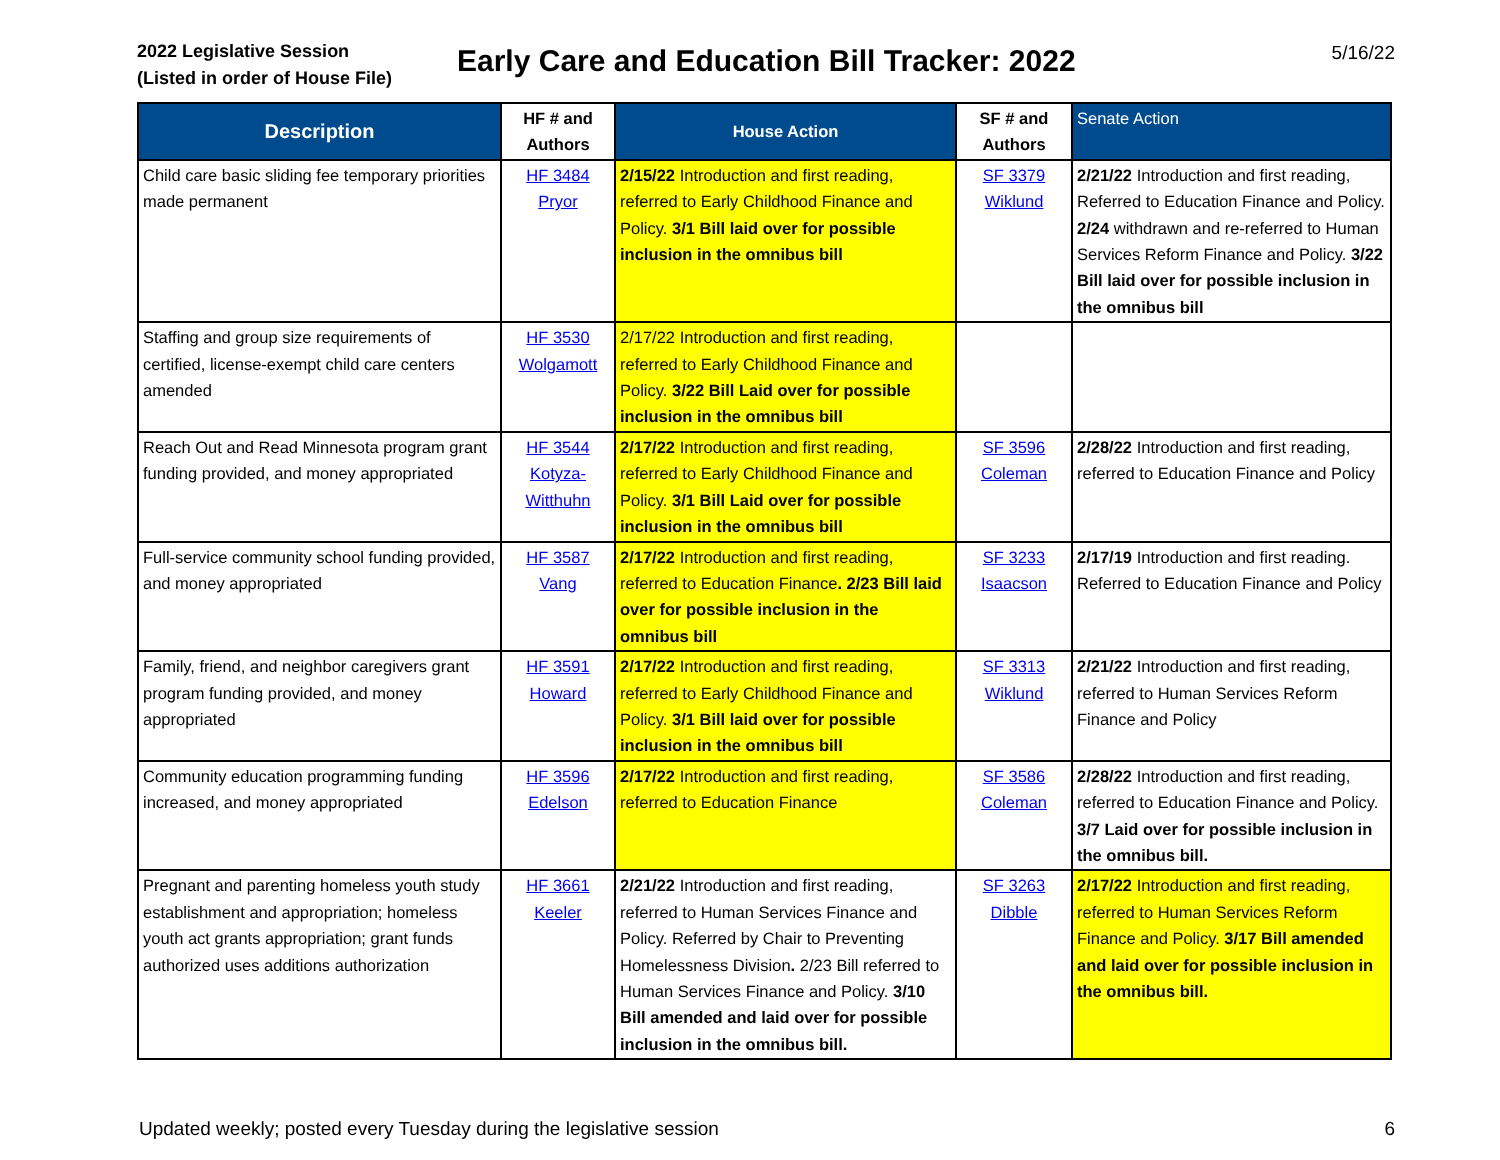2022 Legislative Session
(Listed in order of House File)
Early Care and Education Bill Tracker: 2022
5/16/22
| Description | HF # and Authors | House Action | SF # and Authors | Senate Action |
| --- | --- | --- | --- | --- |
| Child care basic sliding fee temporary priorities made permanent | HF 3484 Pryor | 2/15/22 Introduction and first reading, referred to Early Childhood Finance and Policy. 3/1 Bill laid over for possible inclusion in the omnibus bill | SF 3379 Wiklund | 2/21/22 Introduction and first reading, Referred to Education Finance and Policy. 2/24 withdrawn and re-referred to Human Services Reform Finance and Policy. 3/22 Bill laid over for possible inclusion in the omnibus bill |
| Staffing and group size requirements of certified, license-exempt child care centers amended | HF 3530 Wolgamott | 2/17/22 Introduction and first reading, referred to Early Childhood Finance and Policy. 3/22 Bill Laid over for possible inclusion in the omnibus bill | | |
| Reach Out and Read Minnesota program grant funding provided, and money appropriated | HF 3544 Kotyza-Witthuhn | 2/17/22 Introduction and first reading, referred to Early Childhood Finance and Policy. 3/1 Bill Laid over for possible inclusion in the omnibus bill | SF 3596 Coleman | 2/28/22 Introduction and first reading, referred to Education Finance and Policy |
| Full-service community school funding provided, and money appropriated | HF 3587 Vang | 2/17/22 Introduction and first reading, referred to Education Finance . 2/23 Bill laid over for possible inclusion in the omnibus bill | SF 3233 Isaacson | 2/17/19 Introduction and first reading. Referred to Education Finance and Policy |
| Family, friend, and neighbor caregivers grant program funding provided, and money appropriated | HF 3591 Howard | 2/17/22 Introduction and first reading, referred to Early Childhood Finance and Policy. 3/1 Bill laid over for possible inclusion in the omnibus bill | SF 3313 Wiklund | 2/21/22 Introduction and first reading, referred to Human Services Reform Finance and Policy |
| Community education programming funding increased, and money appropriated | HF 3596 Edelson | 2/17/22 Introduction and first reading, referred to Education Finance | SF 3586 Coleman | 2/28/22 Introduction and first reading, referred to Education Finance and Policy. 3/7 Laid over for possible inclusion in the omnibus bill. |
| Pregnant and parenting homeless youth study establishment and appropriation; homeless youth act grants appropriation; grant funds authorized uses additions authorization | HF 3661 Keeler | 2/21/22 Introduction and first reading, referred to Human Services Finance and Policy. Referred by Chair to Preventing Homelessness Division . 2/23 Bill referred to Human Services Finance and Policy. 3/10 Bill amended and laid over for possible inclusion in the omnibus bill. | SF 3263 Dibble | 2/17/22 Introduction and first reading, referred to Human Services Reform Finance and Policy. 3/17 Bill amended and laid over for possible inclusion in the omnibus bill. |
Updated weekly; posted every Tuesday during the legislative session 6